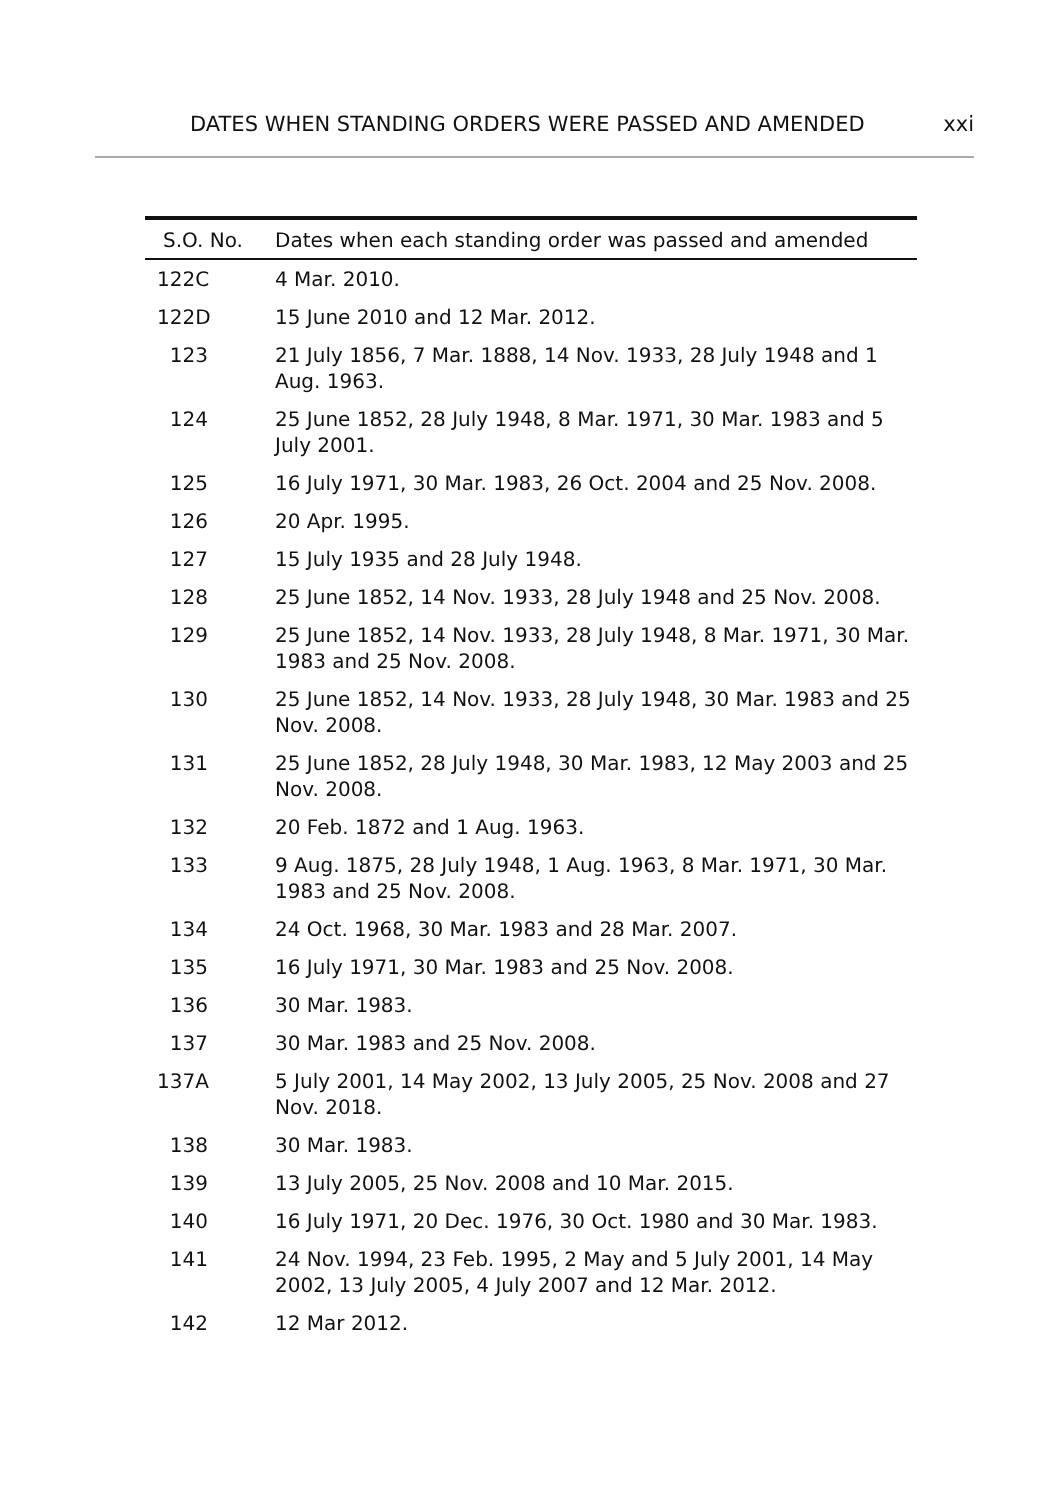DATES WHEN STANDING ORDERS WERE PASSED AND AMENDED xxi
| S.O. No. | Dates when each standing order was passed and amended |
| --- | --- |
| 122C | 4 Mar. 2010. |
| 122D | 15 June 2010 and 12 Mar. 2012. |
| 123 | 21 July 1856, 7 Mar. 1888, 14 Nov. 1933, 28 July 1948 and 1 Aug. 1963. |
| 124 | 25 June 1852, 28 July 1948, 8 Mar. 1971, 30 Mar. 1983 and 5 July 2001. |
| 125 | 16 July 1971, 30 Mar. 1983, 26 Oct. 2004 and 25 Nov. 2008. |
| 126 | 20 Apr. 1995. |
| 127 | 15 July 1935 and 28 July 1948. |
| 128 | 25 June 1852, 14 Nov. 1933, 28 July 1948 and 25 Nov. 2008. |
| 129 | 25 June 1852, 14 Nov. 1933, 28 July 1948, 8 Mar. 1971, 30 Mar. 1983 and 25 Nov. 2008. |
| 130 | 25 June 1852, 14 Nov. 1933, 28 July 1948, 30 Mar. 1983 and 25 Nov. 2008. |
| 131 | 25 June 1852, 28 July 1948, 30 Mar. 1983, 12 May 2003 and 25 Nov. 2008. |
| 132 | 20 Feb. 1872 and 1 Aug. 1963. |
| 133 | 9 Aug. 1875, 28 July 1948, 1 Aug. 1963, 8 Mar. 1971, 30 Mar. 1983 and 25 Nov. 2008. |
| 134 | 24 Oct. 1968, 30 Mar. 1983 and 28 Mar. 2007. |
| 135 | 16 July 1971, 30 Mar. 1983 and 25 Nov. 2008. |
| 136 | 30 Mar. 1983. |
| 137 | 30 Mar. 1983 and 25 Nov. 2008. |
| 137A | 5 July 2001, 14 May 2002, 13 July 2005, 25 Nov. 2008 and 27 Nov. 2018. |
| 138 | 30 Mar. 1983. |
| 139 | 13 July 2005, 25 Nov. 2008 and 10 Mar. 2015. |
| 140 | 16 July 1971, 20 Dec. 1976, 30 Oct. 1980 and 30 Mar. 1983. |
| 141 | 24 Nov. 1994, 23 Feb. 1995, 2 May and 5 July 2001, 14 May 2002, 13 July 2005, 4 July 2007 and 12 Mar. 2012. |
| 142 | 12 Mar 2012. |